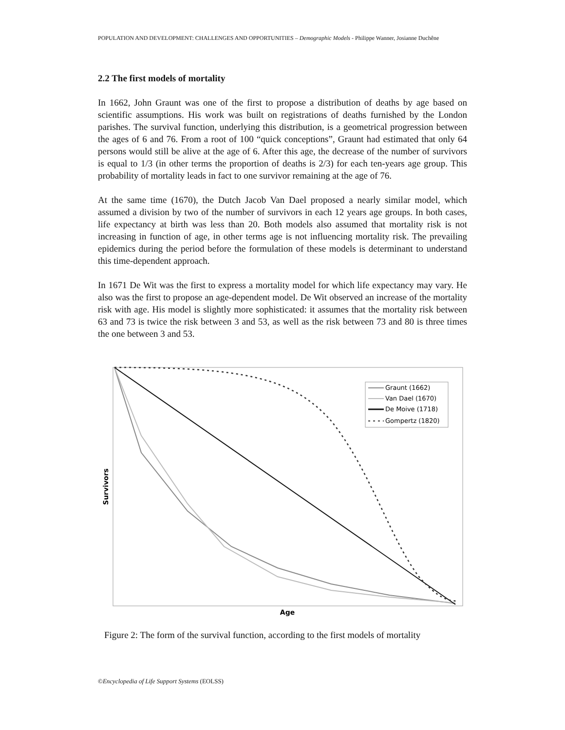POPULATION AND DEVELOPMENT: CHALLENGES AND OPPORTUNITIES – Demographic Models - Philippe Wanner, Josianne Duchêne
2.2 The first models of mortality
In 1662, John Graunt was one of the first to propose a distribution of deaths by age based on scientific assumptions. His work was built on registrations of deaths furnished by the London parishes. The survival function, underlying this distribution, is a geometrical progression between the ages of 6 and 76. From a root of 100 “quick conceptions”, Graunt had estimated that only 64 persons would still be alive at the age of 6. After this age, the decrease of the number of survivors is equal to 1/3 (in other terms the proportion of deaths is 2/3) for each ten-years age group. This probability of mortality leads in fact to one survivor remaining at the age of 76.
At the same time (1670), the Dutch Jacob Van Dael proposed a nearly similar model, which assumed a division by two of the number of survivors in each 12 years age groups. In both cases, life expectancy at birth was less than 20. Both models also assumed that mortality risk is not increasing in function of age, in other terms age is not influencing mortality risk. The prevailing epidemics during the period before the formulation of these models is determinant to understand this time-dependent approach.
In 1671 De Wit was the first to express a mortality model for which life expectancy may vary. He also was the first to propose an age-dependent model. De Wit observed an increase of the mortality risk with age. His model is slightly more sophisticated: it assumes that the mortality risk between 63 and 73 is twice the risk between 3 and 53, as well as the risk between 73 and 80 is three times the one between 3 and 53.
Graunt (1662)
Van Dael (1670)
De Moive (1718)
Gompertz (1820)
Survivors
Age
Figure 2: The form of the survival function, according to the first models of mortality
©Encyclopedia of Life Support Systems (EOLSS)